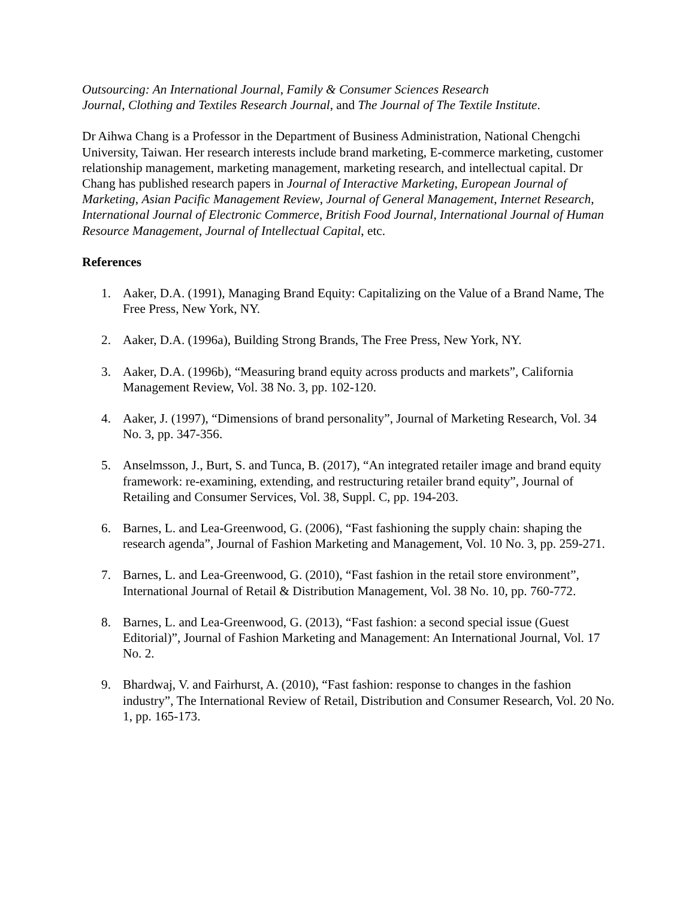Outsourcing: An International Journal, Family & Consumer Sciences Research
Journal, Clothing and Textiles Research Journal, and The Journal of The Textile Institute.
Dr Aihwa Chang is a Professor in the Department of Business Administration, National Chengchi University, Taiwan. Her research interests include brand marketing, E-commerce marketing, customer relationship management, marketing management, marketing research, and intellectual capital. Dr Chang has published research papers in Journal of Interactive Marketing, European Journal of Marketing, Asian Pacific Management Review, Journal of General Management, Internet Research, International Journal of Electronic Commerce, British Food Journal, International Journal of Human Resource Management, Journal of Intellectual Capital, etc.
References
1. Aaker, D.A. (1991), Managing Brand Equity: Capitalizing on the Value of a Brand Name, The Free Press, New York, NY.
2. Aaker, D.A. (1996a), Building Strong Brands, The Free Press, New York, NY.
3. Aaker, D.A. (1996b), “Measuring brand equity across products and markets”, California Management Review, Vol. 38 No. 3, pp. 102-120.
4. Aaker, J. (1997), “Dimensions of brand personality”, Journal of Marketing Research, Vol. 34 No. 3, pp. 347-356.
5. Anselmsson, J., Burt, S. and Tunca, B. (2017), “An integrated retailer image and brand equity framework: re-examining, extending, and restructuring retailer brand equity”, Journal of Retailing and Consumer Services, Vol. 38, Suppl. C, pp. 194-203.
6. Barnes, L. and Lea-Greenwood, G. (2006), “Fast fashioning the supply chain: shaping the research agenda”, Journal of Fashion Marketing and Management, Vol. 10 No. 3, pp. 259-271.
7. Barnes, L. and Lea-Greenwood, G. (2010), “Fast fashion in the retail store environment”, International Journal of Retail & Distribution Management, Vol. 38 No. 10, pp. 760-772.
8. Barnes, L. and Lea-Greenwood, G. (2013), “Fast fashion: a second special issue (Guest Editorial)”, Journal of Fashion Marketing and Management: An International Journal, Vol. 17 No. 2.
9. Bhardwaj, V. and Fairhurst, A. (2010), “Fast fashion: response to changes in the fashion industry”, The International Review of Retail, Distribution and Consumer Research, Vol. 20 No. 1, pp. 165-173.